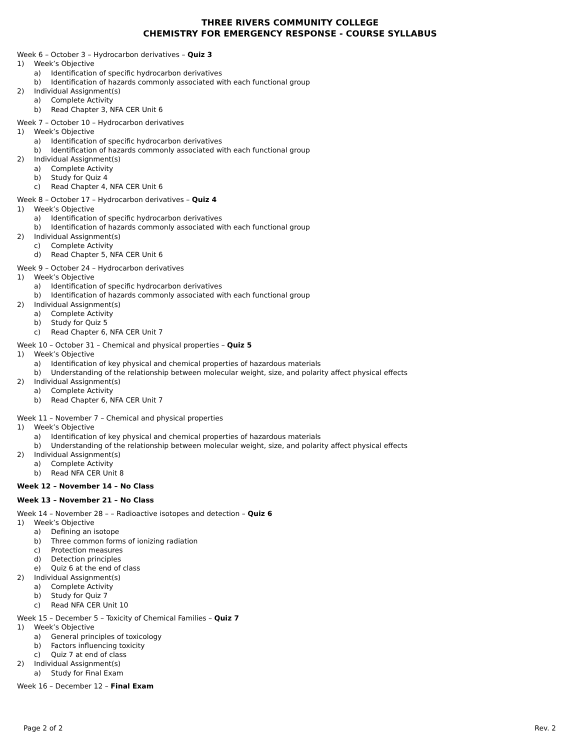THREE RIVERS COMMUNITY COLLEGE
CHEMISTRY FOR EMERGENCY RESPONSE - COURSE SYLLABUS
Week 6 – October 3 – Hydrocarbon derivatives – Quiz 3
1) Week’s Objective
a) Identification of specific hydrocarbon derivatives
b) Identification of hazards commonly associated with each functional group
2) Individual Assignment(s)
a) Complete Activity
b) Read Chapter 3, NFA CER Unit 6
Week 7 – October 10 – Hydrocarbon derivatives
1) Week’s Objective
a) Identification of specific hydrocarbon derivatives
b) Identification of hazards commonly associated with each functional group
2) Individual Assignment(s)
a) Complete Activity
b) Study for Quiz 4
c) Read Chapter 4, NFA CER Unit 6
Week 8 – October 17 – Hydrocarbon derivatives – Quiz 4
1) Week’s Objective
a) Identification of specific hydrocarbon derivatives
b) Identification of hazards commonly associated with each functional group
2) Individual Assignment(s)
c) Complete Activity
d) Read Chapter 5, NFA CER Unit 6
Week 9 – October 24 – Hydrocarbon derivatives
1) Week’s Objective
a) Identification of specific hydrocarbon derivatives
b) Identification of hazards commonly associated with each functional group
2) Individual Assignment(s)
a) Complete Activity
b) Study for Quiz 5
c) Read Chapter 6, NFA CER Unit 7
Week 10 – October 31 – Chemical and physical properties – Quiz 5
1) Week’s Objective
a) Identification of key physical and chemical properties of hazardous materials
b) Understanding of the relationship between molecular weight, size, and polarity affect physical effects
2) Individual Assignment(s)
a) Complete Activity
b) Read Chapter 6, NFA CER Unit 7
Week 11 – November 7 – Chemical and physical properties
1) Week’s Objective
a) Identification of key physical and chemical properties of hazardous materials
b) Understanding of the relationship between molecular weight, size, and polarity affect physical effects
2) Individual Assignment(s)
a) Complete Activity
b) Read NFA CER Unit 8
Week 12 – November 14 – No Class
Week 13 – November 21 – No Class
Week 14 – November 28 – – Radioactive isotopes and detection – Quiz 6
1) Week’s Objective
a) Defining an isotope
b) Three common forms of ionizing radiation
c) Protection measures
d) Detection principles
e) Quiz 6 at the end of class
2) Individual Assignment(s)
a) Complete Activity
b) Study for Quiz 7
c) Read NFA CER Unit 10
Week 15 – December 5 – Toxicity of Chemical Families – Quiz 7
1) Week’s Objective
a) General principles of toxicology
b) Factors influencing toxicity
c) Quiz 7 at end of class
2) Individual Assignment(s)
a) Study for Final Exam
Week 16 – December 12 – Final Exam
Page 2 of 2 Rev. 2